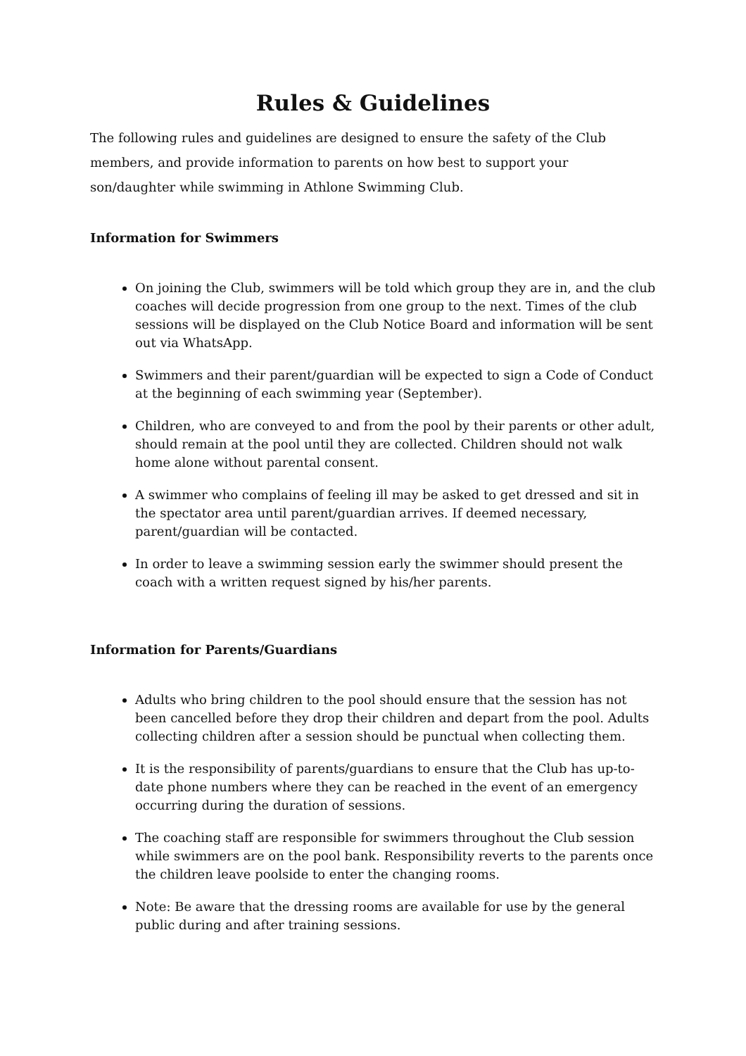Rules & Guidelines
The following rules and guidelines are designed to ensure the safety of the Club members, and provide information to parents on how best to support your son/daughter while swimming in Athlone Swimming Club.
Information for Swimmers
On joining the Club, swimmers will be told which group they are in, and the club coaches will decide progression from one group to the next. Times of the club sessions will be displayed on the Club Notice Board and information will be sent out via WhatsApp.
Swimmers and their parent/guardian will be expected to sign a Code of Conduct at the beginning of each swimming year (September).
Children, who are conveyed to and from the pool by their parents or other adult, should remain at the pool until they are collected. Children should not walk home alone without parental consent.
A swimmer who complains of feeling ill may be asked to get dressed and sit in the spectator area until parent/guardian arrives. If deemed necessary, parent/guardian will be contacted.
In order to leave a swimming session early the swimmer should present the coach with a written request signed by his/her parents.
Information for Parents/Guardians
Adults who bring children to the pool should ensure that the session has not been cancelled before they drop their children and depart from the pool. Adults collecting children after a session should be punctual when collecting them.
It is the responsibility of parents/guardians to ensure that the Club has up-to-date phone numbers where they can be reached in the event of an emergency occurring during the duration of sessions.
The coaching staff are responsible for swimmers throughout the Club session while swimmers are on the pool bank. Responsibility reverts to the parents once the children leave poolside to enter the changing rooms.
Note: Be aware that the dressing rooms are available for use by the general public during and after training sessions.